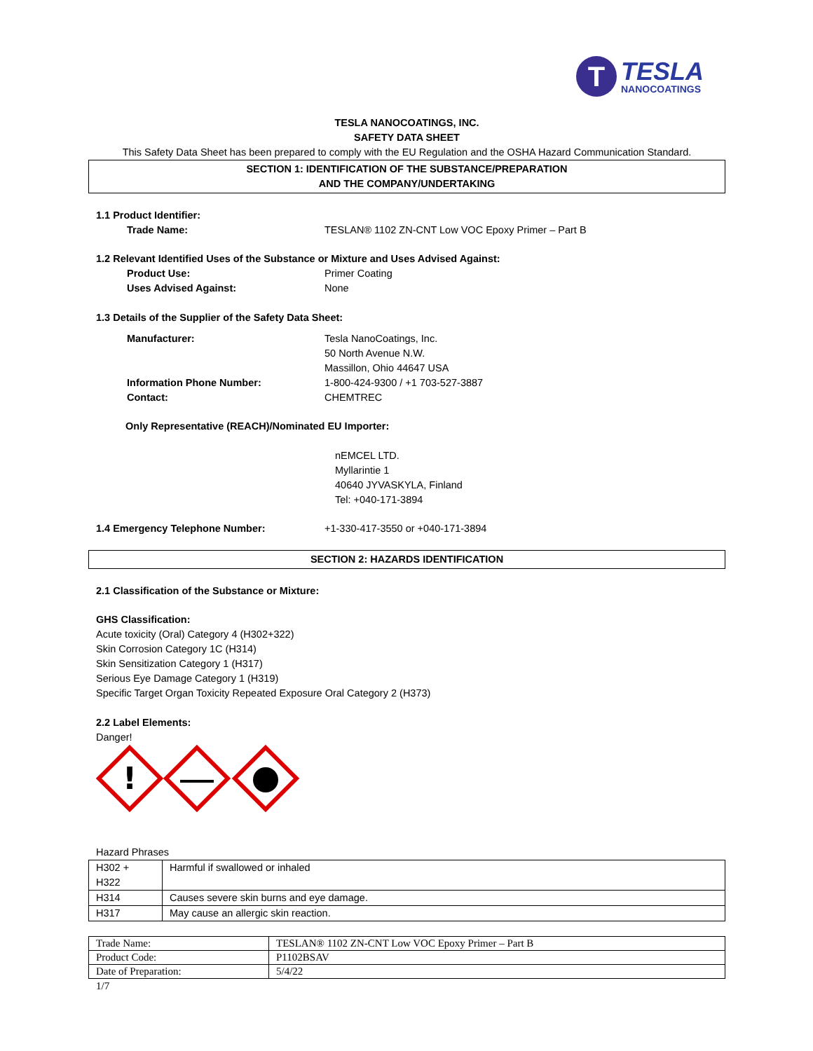T
TESLA
NANOCOATINGS
TESLA NANOCOATINGS, INC.
SAFETY DATA SHEET
This Safety Data Sheet has been prepared to comply with the EU Regulation and the OSHA Hazard Communication Standard.
SECTION 1: IDENTIFICATION OF THE SUBSTANCE/PREPARATION
AND THE COMPANY/UNDERTAKING
1.1 Product Identifier:
Trade Name: TESLAN® 1102 ZN-CNT Low VOC Epoxy Primer – Part B
1.2 Relevant Identified Uses of the Substance or Mixture and Uses Advised Against:
Product Use: Primer Coating
Uses Advised Against: None
1.3 Details of the Supplier of the Safety Data Sheet:
Manufacturer: Tesla NanoCoatings, Inc.
50 North Avenue N.W.
Massillon, Ohio 44647 USA
Information Phone Number: 1-800-424-9300 / +1 703-527-3887
Contact: CHEMTREC
Only Representative (REACH)/Nominated EU Importer:
nEMCEL LTD.
Myllarintie 1
40640 JYVASKYLA, Finland
Tel: +040-171-3894
1.4 Emergency Telephone Number: +1-330-417-3550 or +040-171-3894
SECTION 2: HAZARDS IDENTIFICATION
2.1 Classification of the Substance or Mixture:
GHS Classification:
Acute toxicity (Oral) Category 4 (H302+322)
Skin Corrosion Category 1C (H314)
Skin Sensitization Category 1 (H317)
Serious Eye Damage Category 1 (H319)
Specific Target Organ Toxicity Repeated Exposure Oral Category 2 (H373)
2.2 Label Elements:
Danger!
!
Hazard Phrases
| H302 + H322 | Harmful if swallowed or inhaled |
| H314 | Causes severe skin burns and eye damage. |
| H317 | May cause an allergic skin reaction. |
| Trade Name: | TESLAN® 1102 ZN-CNT Low VOC Epoxy Primer – Part B |
| Product Code: | P1102BSAV |
| Date of Preparation: | 5/4/22 |
1/7